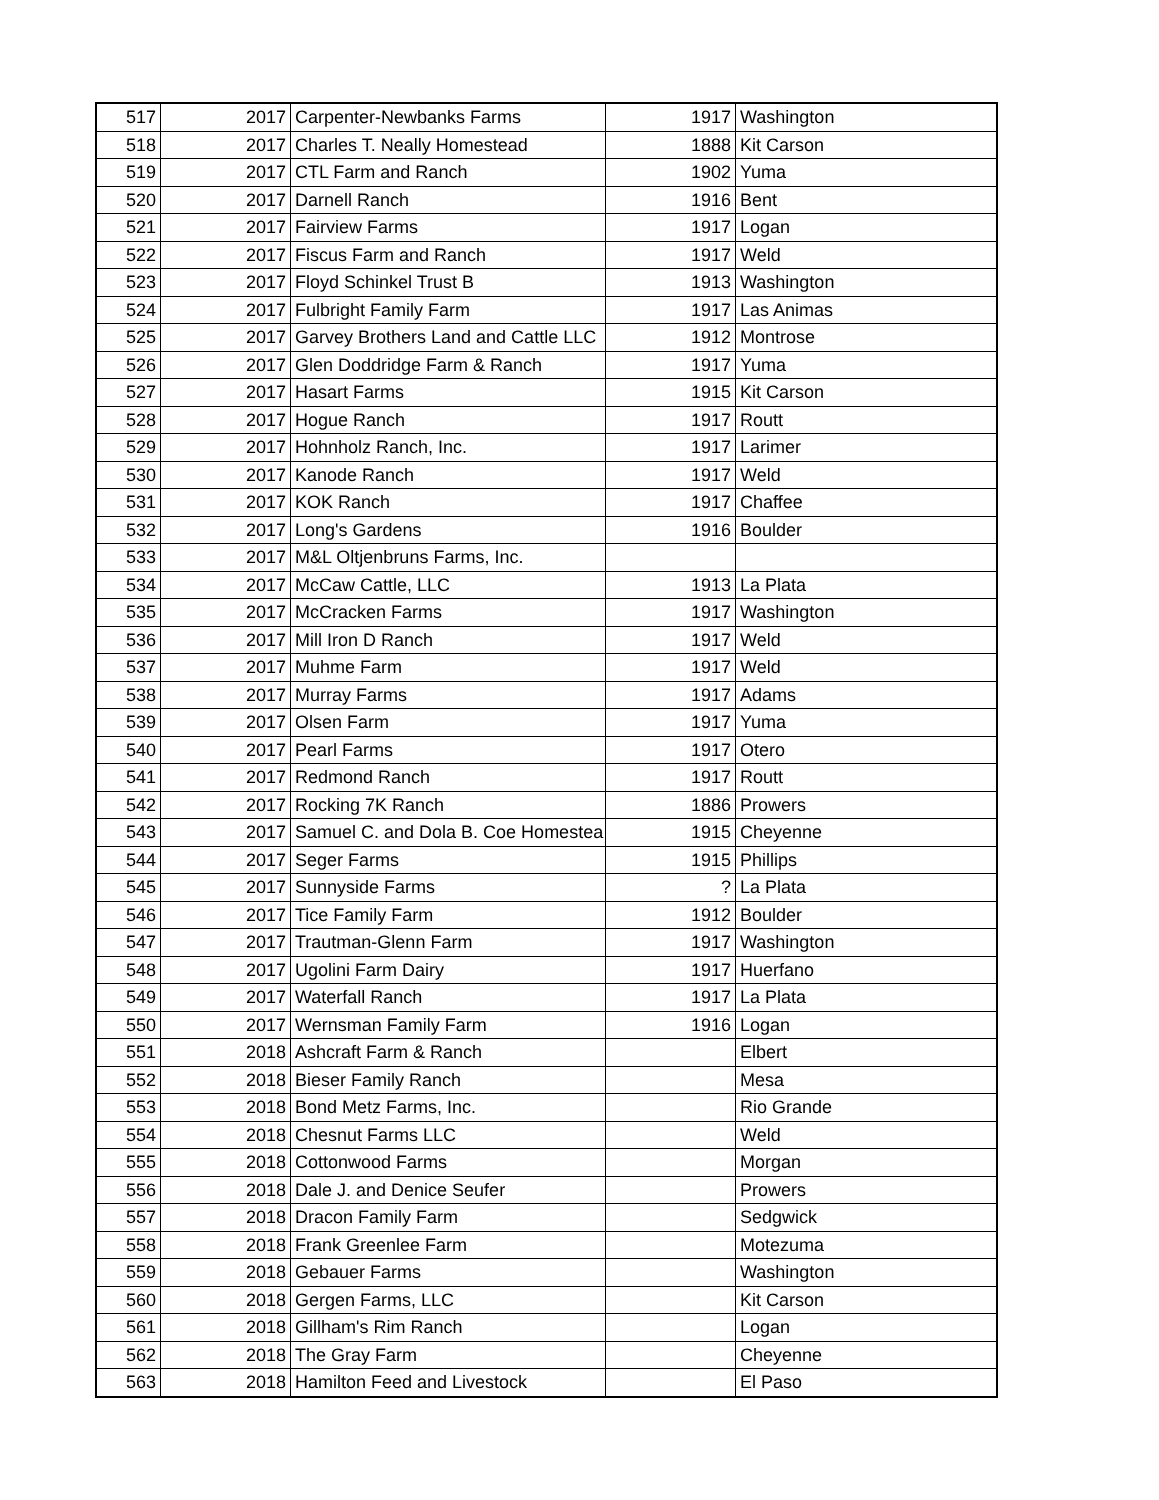| 517 | 2017 | Carpenter-Newbanks Farms | 1917 | Washington |
| 518 | 2017 | Charles T. Neally Homestead | 1888 | Kit Carson |
| 519 | 2017 | CTL Farm and Ranch | 1902 | Yuma |
| 520 | 2017 | Darnell Ranch | 1916 | Bent |
| 521 | 2017 | Fairview Farms | 1917 | Logan |
| 522 | 2017 | Fiscus Farm and Ranch | 1917 | Weld |
| 523 | 2017 | Floyd Schinkel Trust B | 1913 | Washington |
| 524 | 2017 | Fulbright Family Farm | 1917 | Las Animas |
| 525 | 2017 | Garvey Brothers Land and Cattle LLC | 1912 | Montrose |
| 526 | 2017 | Glen Doddridge Farm & Ranch | 1917 | Yuma |
| 527 | 2017 | Hasart Farms | 1915 | Kit Carson |
| 528 | 2017 | Hogue Ranch | 1917 | Routt |
| 529 | 2017 | Hohnholz Ranch, Inc. | 1917 | Larimer |
| 530 | 2017 | Kanode Ranch | 1917 | Weld |
| 531 | 2017 | KOK Ranch | 1917 | Chaffee |
| 532 | 2017 | Long's Gardens | 1916 | Boulder |
| 533 | 2017 | M&L Oltjenbruns Farms, Inc. | | |
| 534 | 2017 | McCaw Cattle, LLC | 1913 | La Plata |
| 535 | 2017 | McCracken Farms | 1917 | Washington |
| 536 | 2017 | Mill Iron D Ranch | 1917 | Weld |
| 537 | 2017 | Muhme Farm | 1917 | Weld |
| 538 | 2017 | Murray Farms | 1917 | Adams |
| 539 | 2017 | Olsen Farm | 1917 | Yuma |
| 540 | 2017 | Pearl Farms | 1917 | Otero |
| 541 | 2017 | Redmond Ranch | 1917 | Routt |
| 542 | 2017 | Rocking 7K Ranch | 1886 | Prowers |
| 543 | 2017 | Samuel C. and Dola B. Coe Homestea | 1915 | Cheyenne |
| 544 | 2017 | Seger Farms | 1915 | Phillips |
| 545 | 2017 | Sunnyside Farms | ? | La Plata |
| 546 | 2017 | Tice Family Farm | 1912 | Boulder |
| 547 | 2017 | Trautman-Glenn Farm | 1917 | Washington |
| 548 | 2017 | Ugolini Farm Dairy | 1917 | Huerfano |
| 549 | 2017 | Waterfall Ranch | 1917 | La Plata |
| 550 | 2017 | Wernsman Family Farm | 1916 | Logan |
| 551 | 2018 | Ashcraft Farm & Ranch | | Elbert |
| 552 | 2018 | Bieser Family Ranch | | Mesa |
| 553 | 2018 | Bond Metz Farms, Inc. | | Rio Grande |
| 554 | 2018 | Chesnut Farms LLC | | Weld |
| 555 | 2018 | Cottonwood Farms | | Morgan |
| 556 | 2018 | Dale J. and Denice Seufer | | Prowers |
| 557 | 2018 | Dracon Family Farm | | Sedgwick |
| 558 | 2018 | Frank Greenlee Farm | | Motezuma |
| 559 | 2018 | Gebauer Farms | | Washington |
| 560 | 2018 | Gergen Farms, LLC | | Kit Carson |
| 561 | 2018 | Gillham's Rim Ranch | | Logan |
| 562 | 2018 | The Gray Farm | | Cheyenne |
| 563 | 2018 | Hamilton Feed and Livestock | | El Paso |